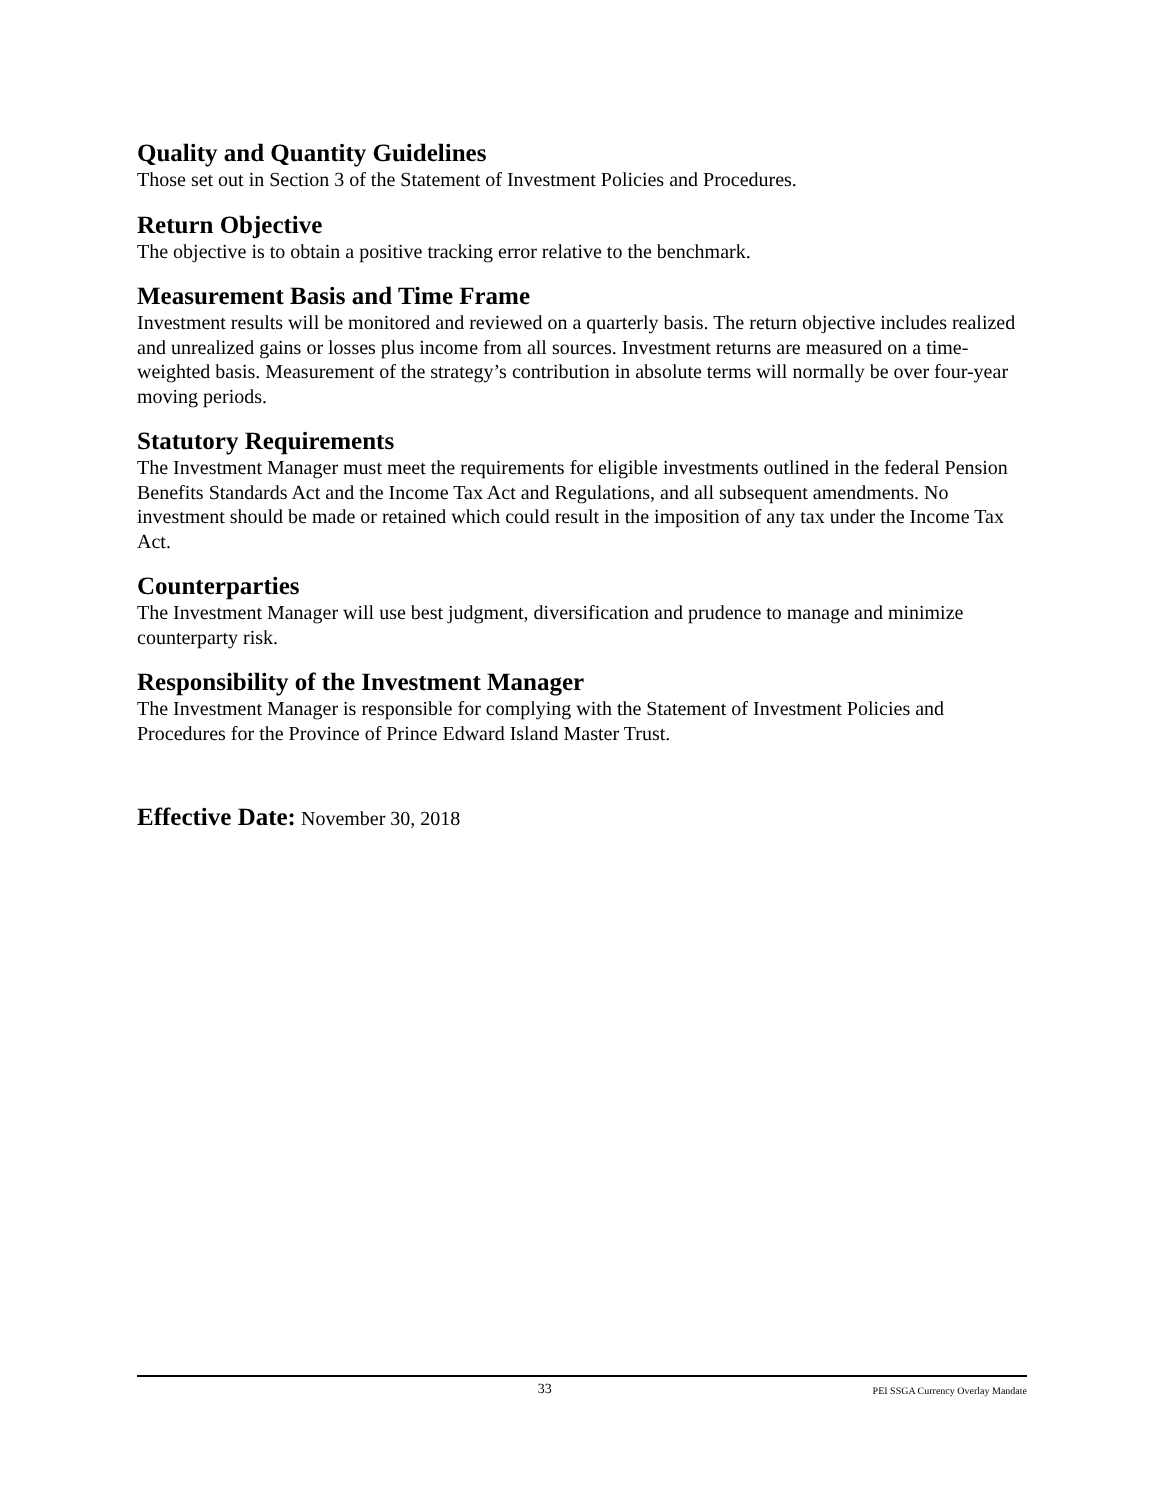Quality and Quantity Guidelines
Those set out in Section 3 of the Statement of Investment Policies and Procedures.
Return Objective
The objective is to obtain a positive tracking error relative to the benchmark.
Measurement Basis and Time Frame
Investment results will be monitored and reviewed on a quarterly basis. The return objective includes realized and unrealized gains or losses plus income from all sources. Investment returns are measured on a time-weighted basis. Measurement of the strategy’s contribution in absolute terms will normally be over four-year moving periods.
Statutory Requirements
The Investment Manager must meet the requirements for eligible investments outlined in the federal Pension Benefits Standards Act and the Income Tax Act and Regulations, and all subsequent amendments. No investment should be made or retained which could result in the imposition of any tax under the Income Tax Act.
Counterparties
The Investment Manager will use best judgment, diversification and prudence to manage and minimize counterparty risk.
Responsibility of the Investment Manager
The Investment Manager is responsible for complying with the Statement of Investment Policies and Procedures for the Province of Prince Edward Island Master Trust.
Effective Date: November 30, 2018
33 PEI SSGA Currency Overlay Mandate